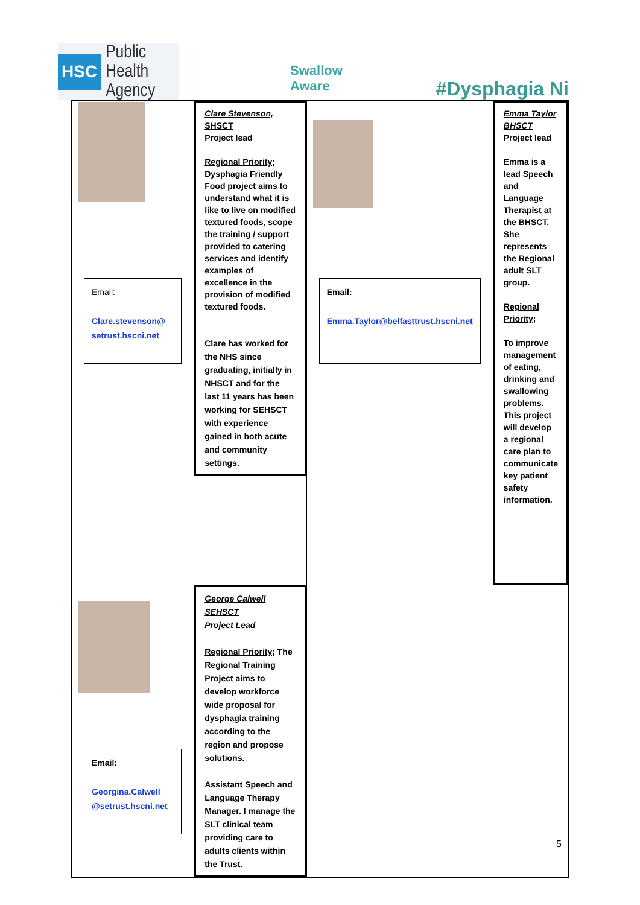HSC Public Health
Agency
Swallow
Aware
#Dysphagia Ni
| Email: Clare.stevenson@ setrust.hscni.net | Clare Stevenson, SHSCT Project lead Regional Priority; Dysphagia Friendly Food project aims to understand what it is like to live on modified textured foods, scope the training / support provided to catering services and identify examples of excellence in the provision of modified textured foods. Clare has worked for the NHS since graduating, initially in NHSCT and for the last 11 years has been working for SEHSCT with experience gained in both acute and community settings. | Email: Emma.Taylor@belfasttrust.hscni.net | Emma Taylor BHSCT Project lead Emma is a lead Speech and Language Therapist at the BHSCT. She represents the Regional adult SLT group. Regional Priority; To improve management of eating, drinking and swallowing problems. This project will develop a regional care plan to communicate key patient safety information. |
| Email: Georgina.Calwell @setrust.hscni.net | George Calwell SEHSCT Project Lead Regional Priority; The Regional Training Project aims to develop workforce wide proposal for dysphagia training according to the region and propose solutions. Assistant Speech and Language Therapy Manager. I manage the SLT clinical team providing care to adults clients within the Trust. | | |
5